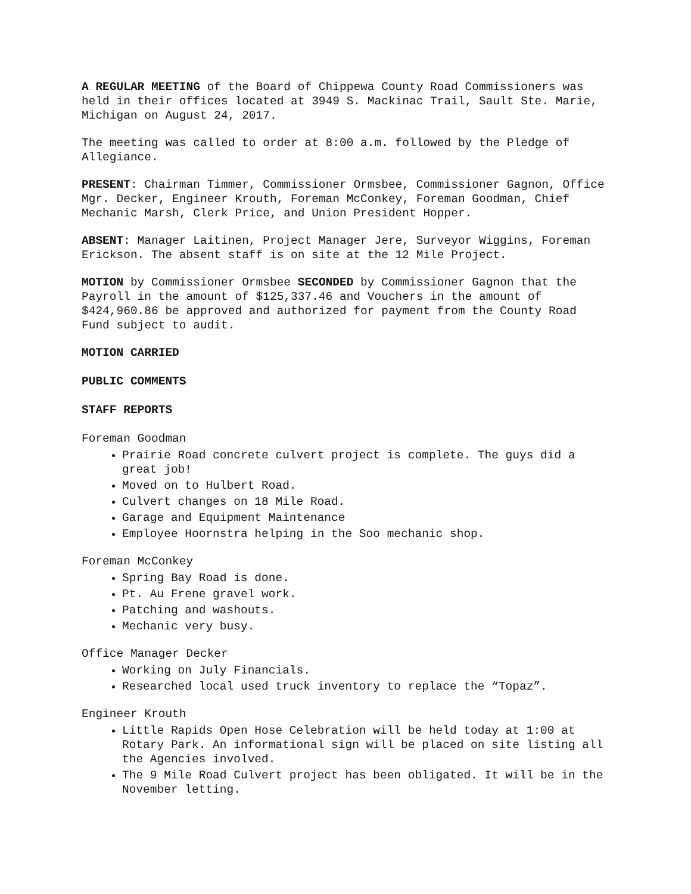A REGULAR MEETING of the Board of Chippewa County Road Commissioners was held in their offices located at 3949 S. Mackinac Trail, Sault Ste. Marie, Michigan on August 24, 2017.
The meeting was called to order at 8:00 a.m. followed by the Pledge of Allegiance.
PRESENT: Chairman Timmer, Commissioner Ormsbee, Commissioner Gagnon, Office Mgr. Decker, Engineer Krouth, Foreman McConkey, Foreman Goodman, Chief Mechanic Marsh, Clerk Price, and Union President Hopper.
ABSENT: Manager Laitinen, Project Manager Jere, Surveyor Wiggins, Foreman Erickson. The absent staff is on site at the 12 Mile Project.
MOTION by Commissioner Ormsbee SECONDED by Commissioner Gagnon that the Payroll in the amount of $125,337.46 and Vouchers in the amount of $424,960.86 be approved and authorized for payment from the County Road Fund subject to audit.
MOTION CARRIED
PUBLIC COMMENTS
STAFF REPORTS
Foreman Goodman
Prairie Road concrete culvert project is complete. The guys did a great job!
Moved on to Hulbert Road.
Culvert changes on 18 Mile Road.
Garage and Equipment Maintenance
Employee Hoornstra helping in the Soo mechanic shop.
Foreman McConkey
Spring Bay Road is done.
Pt. Au Frene gravel work.
Patching and washouts.
Mechanic very busy.
Office Manager Decker
Working on July Financials.
Researched local used truck inventory to replace the “Topaz”.
Engineer Krouth
Little Rapids Open Hose Celebration will be held today at 1:00 at Rotary Park. An informational sign will be placed on site listing all the Agencies involved.
The 9 Mile Road Culvert project has been obligated. It will be in the November letting.